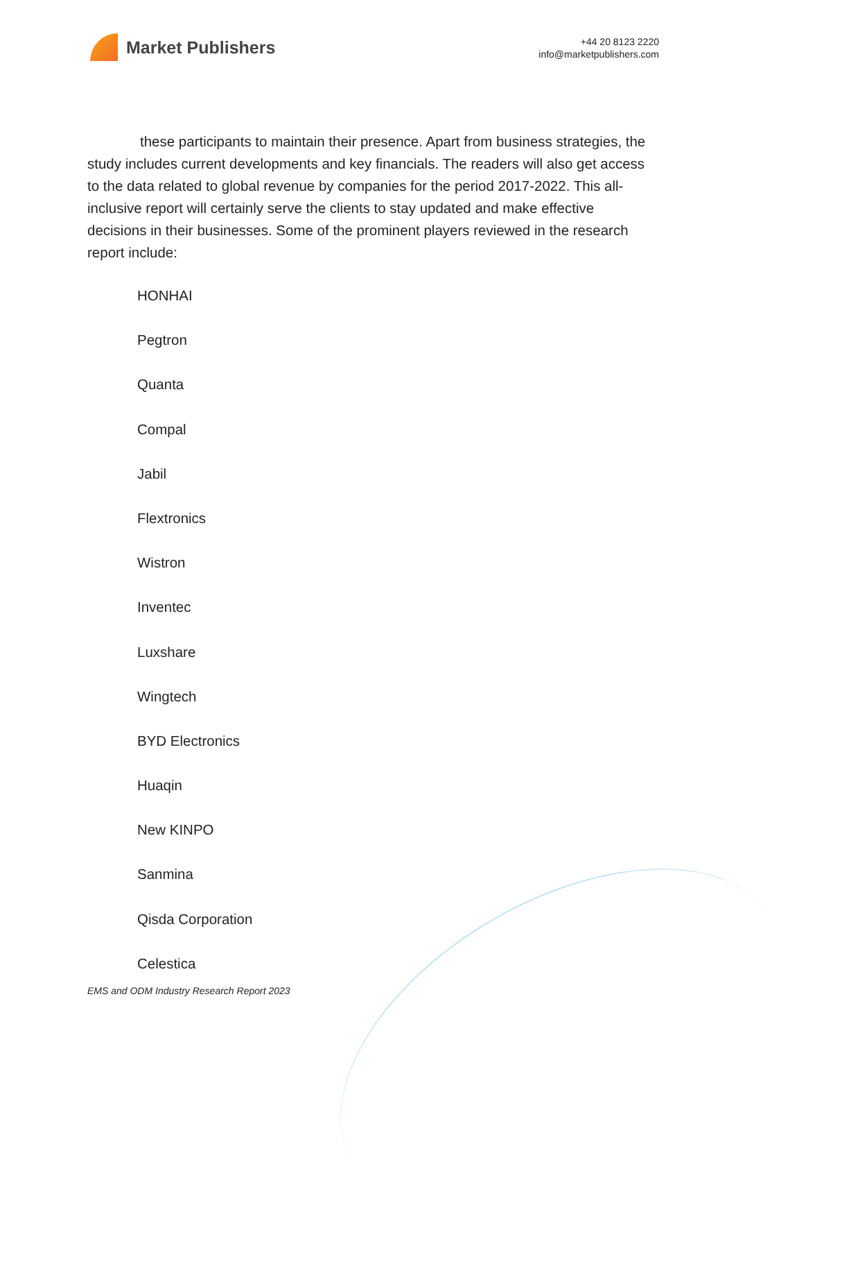Market Publishers
+44 20 8123 2220
info@marketpublishers.com
these participants to maintain their presence. Apart from business strategies, the study includes current developments and key financials. The readers will also get access to the data related to global revenue by companies for the period 2017-2022. This all-inclusive report will certainly serve the clients to stay updated and make effective decisions in their businesses. Some of the prominent players reviewed in the research report include:
HONHAI
Pegtron
Quanta
Compal
Jabil
Flextronics
Wistron
Inventec
Luxshare
Wingtech
BYD Electronics
Huaqin
New KINPO
Sanmina
Qisda Corporation
Celestica
EMS and ODM Industry Research Report 2023